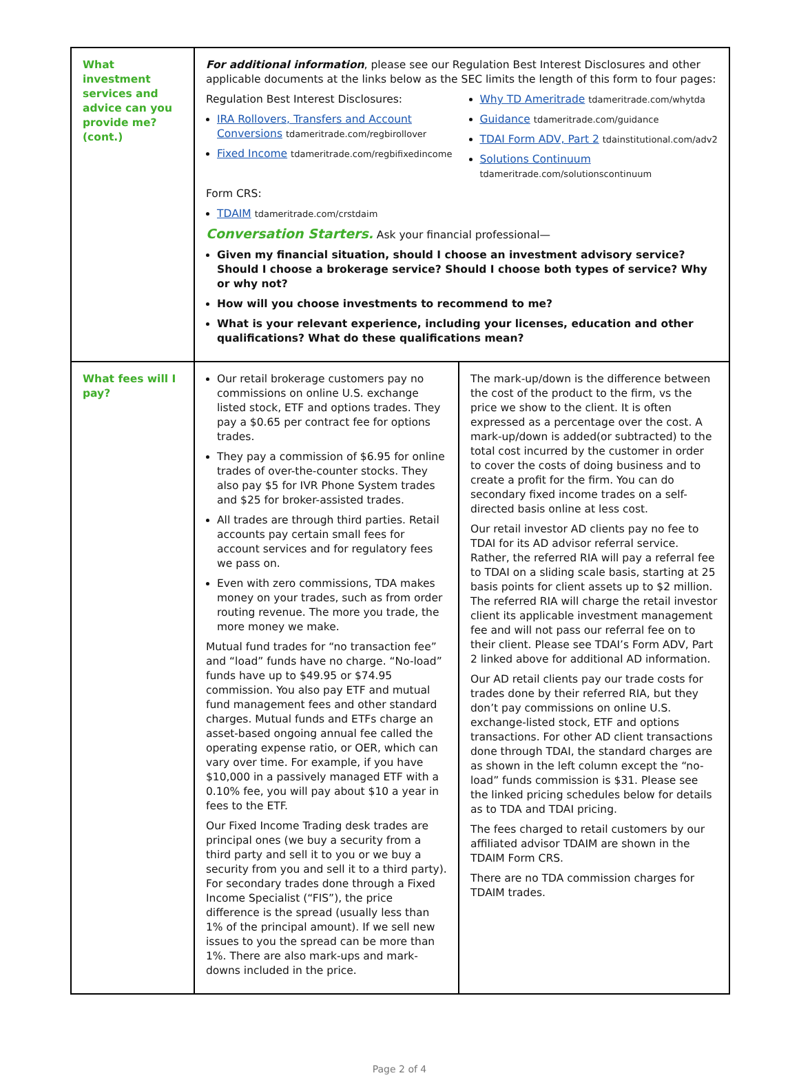| What investment services and advice can you provide me? (cont.) | For additional information , please see our Regulation Best Interest Disclosures and other applicable documents at the links below as the SEC limits the length of this form to four pages: Regulation Best Interest Disclosures: IRA Rollovers, Transfers and Account Conversions tdameritrade.com/regbirollover Fixed Income tdameritrade.com/regbifixedincome Why TD Ameritrade tdameritrade.com/whytda Guidance tdameritrade.com/guidance TDAI Form ADV, Part 2 tdainstitutional.com/adv2 Solutions Continuum tdameritrade.com/solutionscontinuum Form CRS: TDAIM tdameritrade.com/crstdaim Conversation Starters. Ask your financial professional— Given my financial situation, should I choose an investment advisory service? Should I choose a brokerage service? Should I choose both types of service? Why or why not? How will you choose investments to recommend to me? What is your relevant experience, including your licenses, education and other qualifications? What do these qualifications mean? | |
| What fees will I pay? | Our retail brokerage customers pay no commissions on online U.S. exchange listed stock, ETF and options trades. They pay a $0.65 per contract fee for options trades. They pay a commission of $6.95 for online trades of over-the-counter stocks. They also pay $5 for IVR Phone System trades and $25 for broker-assisted trades. All trades are through third parties. Retail accounts pay certain small fees for account services and for regulatory fees we pass on. Even with zero commissions, TDA makes money on your trades, such as from order routing revenue. The more you trade, the more money we make. Mutual fund trades for “no transaction fee” and “load” funds have no charge. “No-load” funds have up to $49.95 or $74.95 commission. You also pay ETF and mutual fund management fees and other standard charges. Mutual funds and ETFs charge an asset-based ongoing annual fee called the operating expense ratio, or OER, which can vary over time. For example, if you have $10,000 in a passively managed ETF with a 0.10% fee, you will pay about $10 a year in fees to the ETF. Our Fixed Income Trading desk trades are principal ones (we buy a security from a third party and sell it to you or we buy a security from you and sell it to a third party). For secondary trades done through a Fixed Income Specialist (“FIS”), the price difference is the spread (usually less than 1% of the principal amount). If we sell new issues to you the spread can be more than 1%. There are also mark-ups and mark-downs included in the price. | The mark-up/down is the difference between the cost of the product to the firm, vs the price we show to the client. It is often expressed as a percentage over the cost. A mark-up/down is added(or subtracted) to the total cost incurred by the customer in order to cover the costs of doing business and to create a profit for the firm. You can do secondary fixed income trades on a self-directed basis online at less cost. Our retail investor AD clients pay no fee to TDAI for its AD advisor referral service. Rather, the referred RIA will pay a referral fee to TDAI on a sliding scale basis, starting at 25 basis points for client assets up to $2 million. The referred RIA will charge the retail investor client its applicable investment management fee and will not pass our referral fee on to their client. Please see TDAI’s Form ADV, Part 2 linked above for additional AD information. Our AD retail clients pay our trade costs for trades done by their referred RIA, but they don’t pay commissions on online U.S. exchange-listed stock, ETF and options transactions. For other AD client transactions done through TDAI, the standard charges are as shown in the left column except the “no-load” funds commission is $31. Please see the linked pricing schedules below for details as to TDA and TDAI pricing. The fees charged to retail customers by our affiliated advisor TDAIM are shown in the TDAIM Form CRS. There are no TDA commission charges for TDAIM trades. |
Page 2 of 4